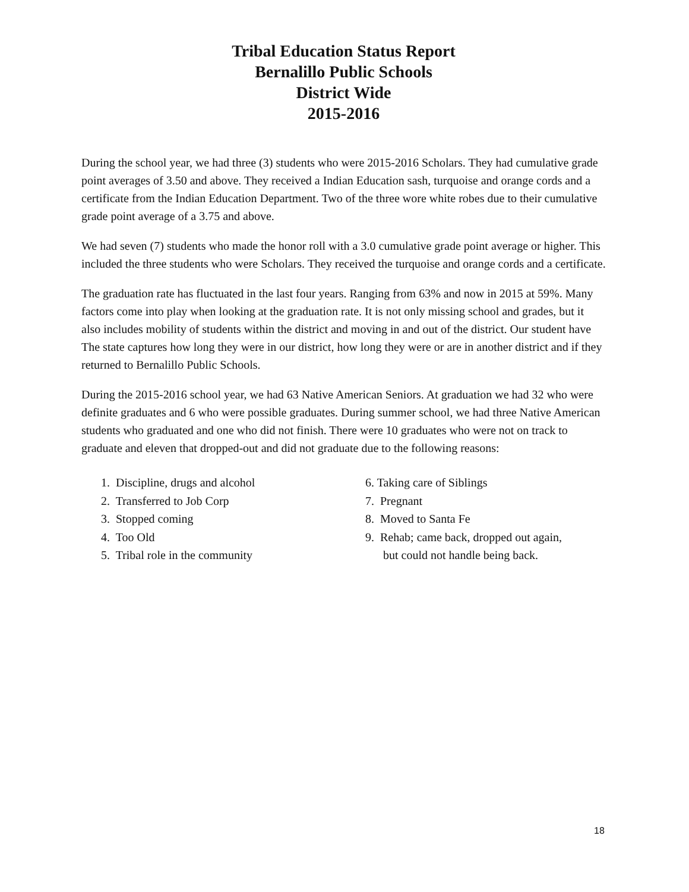Tribal Education Status Report
Bernalillo Public Schools
District Wide
2015-2016
During the school year, we had three (3) students who were 2015-2016 Scholars. They had cumulative grade point averages of 3.50 and above. They received a Indian Education sash, turquoise and orange cords and a certificate from the Indian Education Department. Two of the three wore white robes due to their cumulative grade point average of a 3.75 and above.
We had seven (7) students who made the honor roll with a 3.0 cumulative grade point average or higher. This included the three students who were Scholars. They received the turquoise and orange cords and a certificate.
The graduation rate has fluctuated in the last four years. Ranging from 63% and now in 2015 at 59%. Many factors come into play when looking at the graduation rate. It is not only missing school and grades, but it also includes mobility of students within the district and moving in and out of the district. Our student have The state captures how long they were in our district, how long they were or are in another district and if they returned to Bernalillo Public Schools.
During the 2015-2016 school year, we had 63 Native American Seniors. At graduation we had 32 who were definite graduates and 6 who were possible graduates. During summer school, we had three Native American students who graduated and one who did not finish. There were 10 graduates who were not on track to graduate and eleven that dropped-out and did not graduate due to the following reasons:
1. Discipline, drugs and alcohol
2. Transferred to Job Corp
3. Stopped coming
4. Too Old
5. Tribal role in the community
6. Taking care of Siblings
7. Pregnant
8. Moved to Santa Fe
9. Rehab; came back, dropped out again,
but could not handle being back.
18